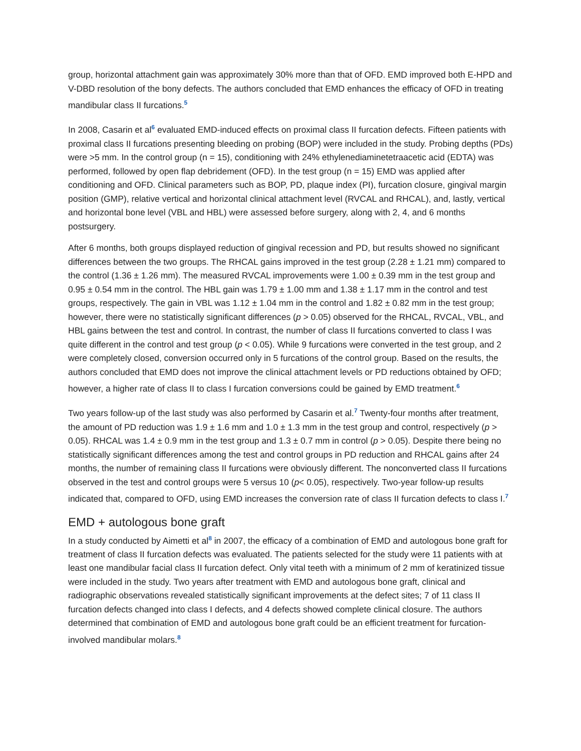group, horizontal attachment gain was approximately 30% more than that of OFD. EMD improved both E-HPD and V-DBD resolution of the bony defects. The authors concluded that EMD enhances the efficacy of OFD in treating mandibular class II furcations.<sup>5</sup>
In 2008, Casarin et al<sup>6</sup> evaluated EMD-induced effects on proximal class II furcation defects. Fifteen patients with proximal class II furcations presenting bleeding on probing (BOP) were included in the study. Probing depths (PDs) were >5 mm. In the control group (n = 15), conditioning with 24% ethylenediaminetetraacetic acid (EDTA) was performed, followed by open flap debridement (OFD). In the test group (n = 15) EMD was applied after conditioning and OFD. Clinical parameters such as BOP, PD, plaque index (PI), furcation closure, gingival margin position (GMP), relative vertical and horizontal clinical attachment level (RVCAL and RHCAL), and, lastly, vertical and horizontal bone level (VBL and HBL) were assessed before surgery, along with 2, 4, and 6 months postsurgery.
After 6 months, both groups displayed reduction of gingival recession and PD, but results showed no significant differences between the two groups. The RHCAL gains improved in the test group (2.28 ± 1.21 mm) compared to the control (1.36 ± 1.26 mm). The measured RVCAL improvements were 1.00 ± 0.39 mm in the test group and 0.95 ± 0.54 mm in the control. The HBL gain was 1.79 ± 1.00 mm and 1.38 ± 1.17 mm in the control and test groups, respectively. The gain in VBL was 1.12 ± 1.04 mm in the control and 1.82 ± 0.82 mm in the test group; however, there were no statistically significant differences (p > 0.05) observed for the RHCAL, RVCAL, VBL, and HBL gains between the test and control. In contrast, the number of class II furcations converted to class I was quite different in the control and test group (p < 0.05). While 9 furcations were converted in the test group, and 2 were completely closed, conversion occurred only in 5 furcations of the control group. Based on the results, the authors concluded that EMD does not improve the clinical attachment levels or PD reductions obtained by OFD; however, a higher rate of class II to class I furcation conversions could be gained by EMD treatment.<sup>6</sup>
Two years follow-up of the last study was also performed by Casarin et al.<sup>7</sup> Twenty-four months after treatment, the amount of PD reduction was 1.9 ± 1.6 mm and 1.0 ± 1.3 mm in the test group and control, respectively (p > 0.05). RHCAL was 1.4 ± 0.9 mm in the test group and 1.3 ± 0.7 mm in control (p > 0.05). Despite there being no statistically significant differences among the test and control groups in PD reduction and RHCAL gains after 24 months, the number of remaining class II furcations were obviously different. The nonconverted class II furcations observed in the test and control groups were 5 versus 10 (p< 0.05), respectively. Two-year follow-up results indicated that, compared to OFD, using EMD increases the conversion rate of class II furcation defects to class I.<sup>7</sup>
EMD + autologous bone graft
In a study conducted by Aimetti et al<sup>8</sup> in 2007, the efficacy of a combination of EMD and autologous bone graft for treatment of class II furcation defects was evaluated. The patients selected for the study were 11 patients with at least one mandibular facial class II furcation defect. Only vital teeth with a minimum of 2 mm of keratinized tissue were included in the study. Two years after treatment with EMD and autologous bone graft, clinical and radiographic observations revealed statistically significant improvements at the defect sites; 7 of 11 class II furcation defects changed into class I defects, and 4 defects showed complete clinical closure. The authors determined that combination of EMD and autologous bone graft could be an efficient treatment for furcation-involved mandibular molars.<sup>8</sup>